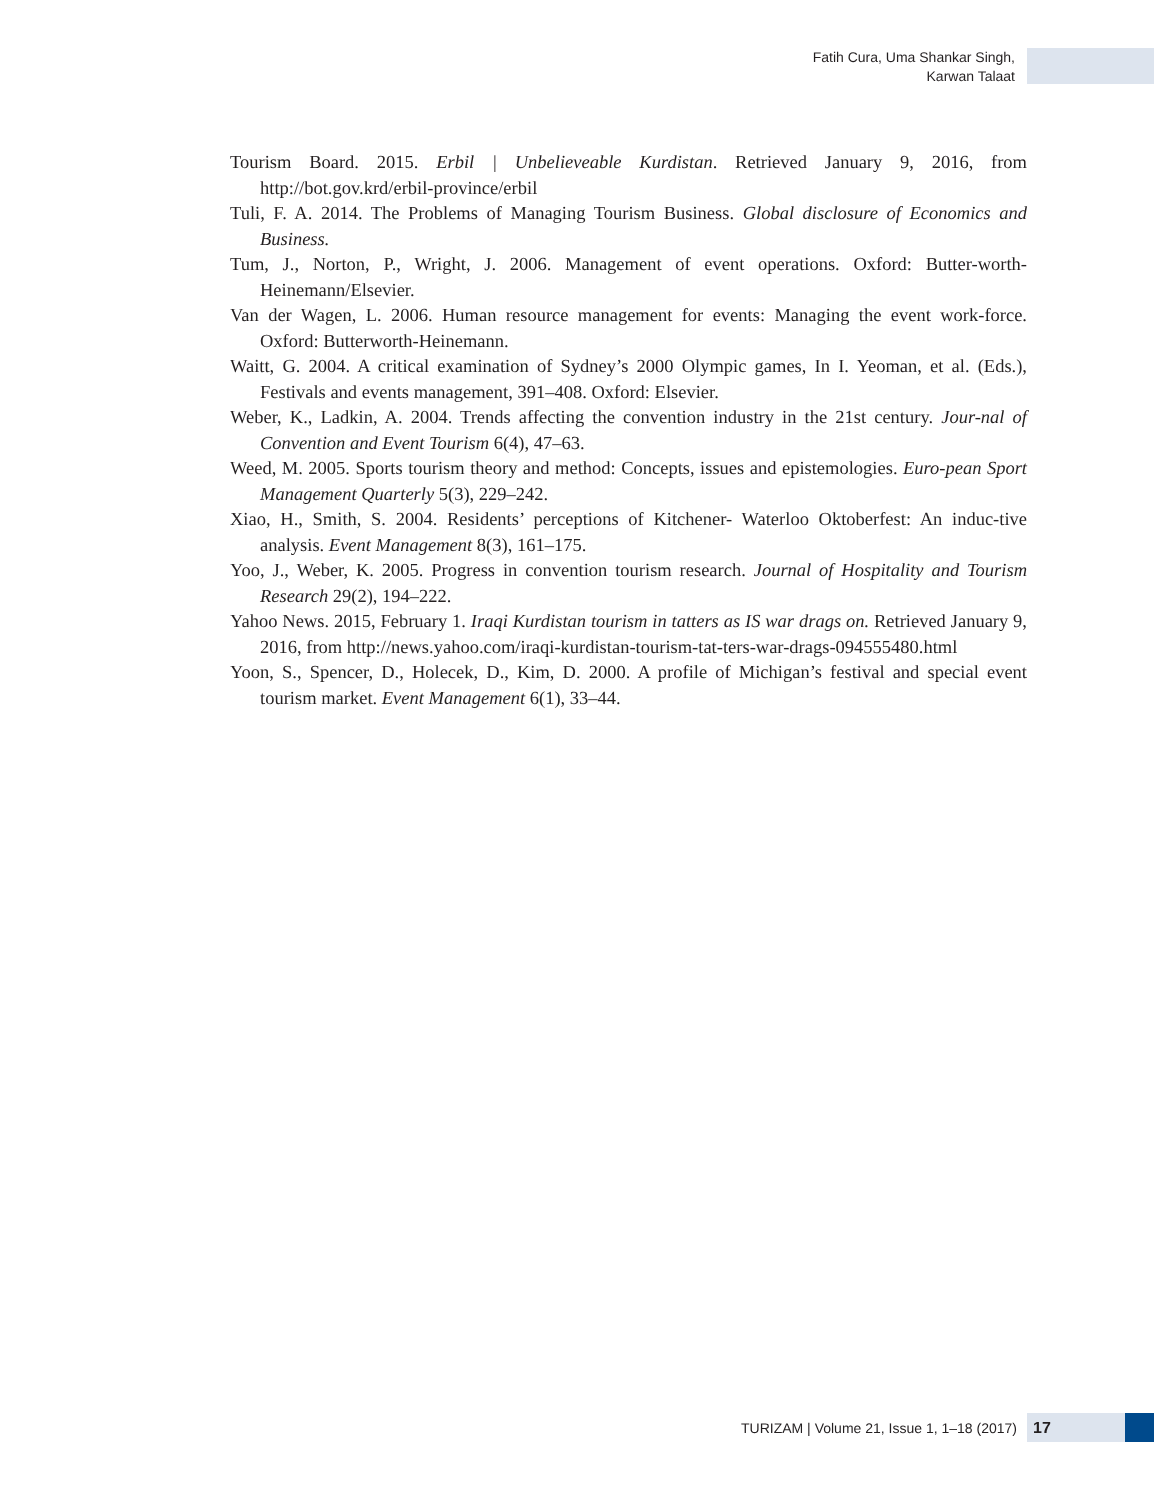Fatih Cura, Uma Shankar Singh,
Karwan Talaat
Tourism Board. 2015. Erbil | Unbelieveable Kurdistan. Retrieved January 9, 2016, from http://bot.gov.krd/erbil-province/erbil
Tuli, F. A. 2014. The Problems of Managing Tourism Business. Global disclosure of Economics and Business.
Tum, J., Norton, P., Wright, J. 2006. Management of event operations. Oxford: Butter-worth-Heinemann/Elsevier.
Van der Wagen, L. 2006. Human resource management for events: Managing the event work-force. Oxford: Butterworth-Heinemann.
Waitt, G. 2004. A critical examination of Sydney’s 2000 Olympic games, In I. Yeoman, et al. (Eds.), Festivals and events management, 391–408. Oxford: Elsevier.
Weber, K., Ladkin, A. 2004. Trends affecting the convention industry in the 21st century. Jour-nal of Convention and Event Tourism 6(4), 47–63.
Weed, M. 2005. Sports tourism theory and method: Concepts, issues and epistemologies. Euro-pean Sport Management Quarterly 5(3), 229–242.
Xiao, H., Smith, S. 2004. Residents’ perceptions of Kitchener- Waterloo Oktoberfest: An induc-tive analysis. Event Management 8(3), 161–175.
Yoo, J., Weber, K. 2005. Progress in convention tourism research. Journal of Hospitality and Tourism Research 29(2), 194–222.
Yahoo News. 2015, February 1. Iraqi Kurdistan tourism in tatters as IS war drags on. Retrieved January 9, 2016, from http://news.yahoo.com/iraqi-kurdistan-tourism-tat-ters-war-drags-094555480.html
Yoon, S., Spencer, D., Holecek, D., Kim, D. 2000. A profile of Michigan’s festival and special event tourism market. Event Management 6(1), 33–44.
TURIZAM | Volume 21, Issue 1, 1–18 (2017)
17